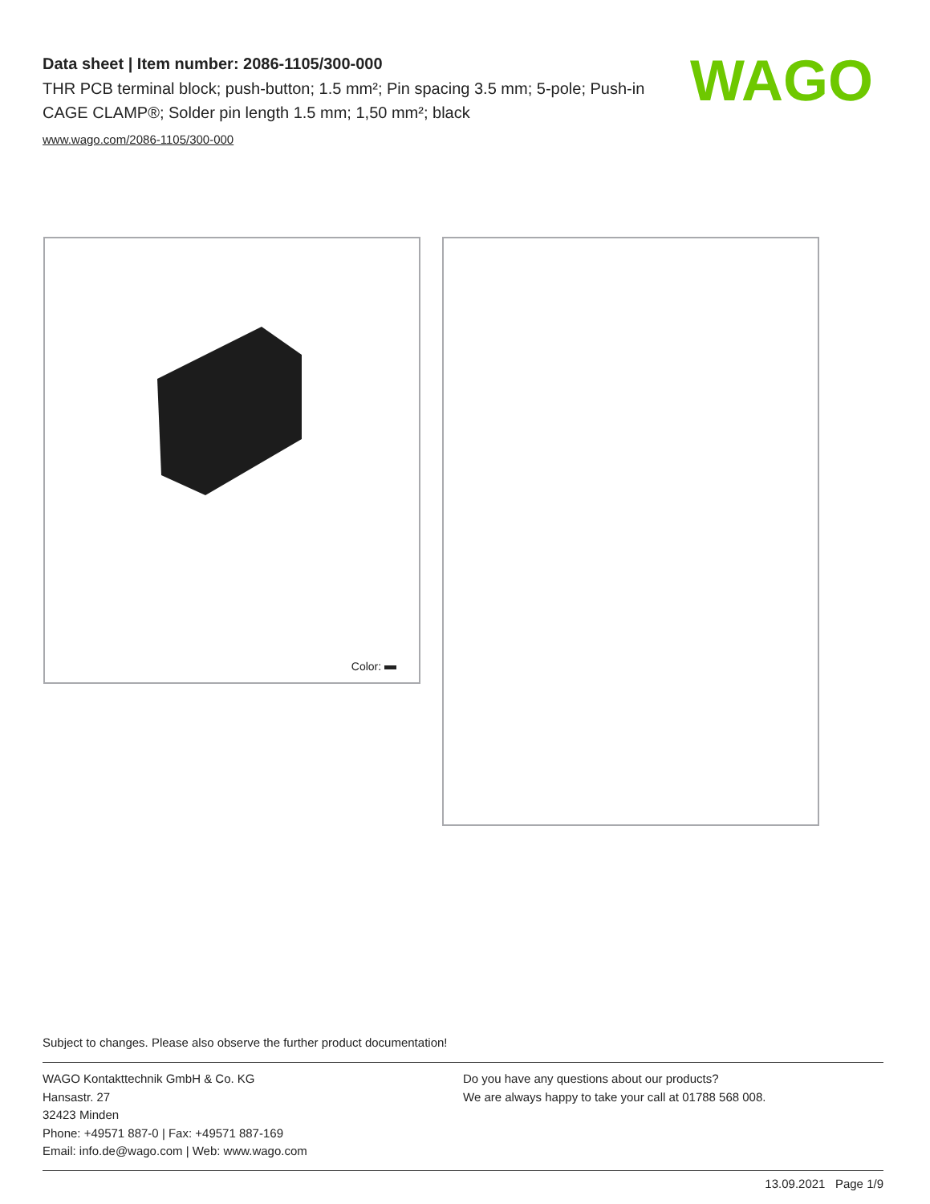Data sheet | Item number: 2086-1105/300-000
THR PCB terminal block; push-button; 1.5 mm²; Pin spacing 3.5 mm; 5-pole; Push-in CAGE CLAMP®; Solder pin length 1.5 mm; 1,50 mm²; black
www.wago.com/2086-1105/300-000
WAGO
Color:
Subject to changes. Please also observe the further product documentation!
WAGO Kontakttechnik GmbH & Co. KG
Hansastr. 27
32423 Minden
Phone: +49571 887-0 | Fax: +49571 887-169
Email: info.de@wago.com | Web: www.wago.com
Do you have any questions about our products?
We are always happy to take your call at 01788 568 008.
13.09.2021 Page 1/9